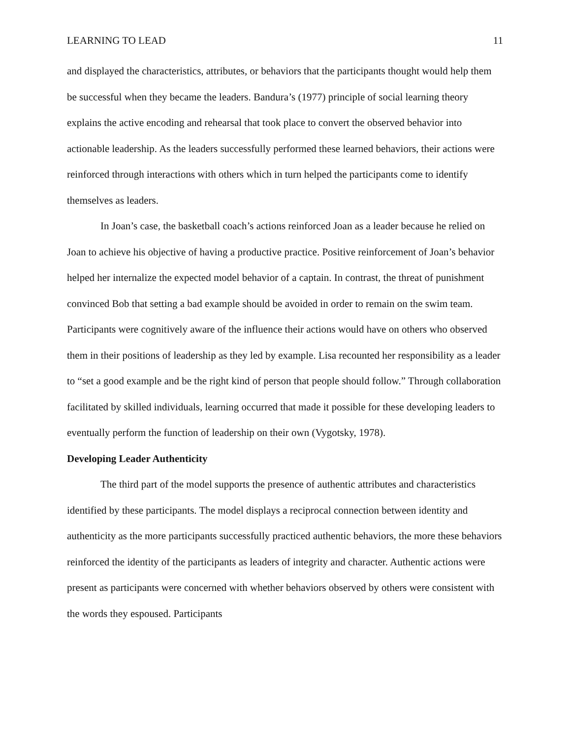LEARNING TO LEAD 11
and displayed the characteristics, attributes, or behaviors that the participants thought would help them be successful when they became the leaders. Bandura’s (1977) principle of social learning theory explains the active encoding and rehearsal that took place to convert the observed behavior into actionable leadership. As the leaders successfully performed these learned behaviors, their actions were reinforced through interactions with others which in turn helped the participants come to identify themselves as leaders.
In Joan’s case, the basketball coach’s actions reinforced Joan as a leader because he relied on Joan to achieve his objective of having a productive practice. Positive reinforcement of Joan’s behavior helped her internalize the expected model behavior of a captain. In contrast, the threat of punishment convinced Bob that setting a bad example should be avoided in order to remain on the swim team. Participants were cognitively aware of the influence their actions would have on others who observed them in their positions of leadership as they led by example. Lisa recounted her responsibility as a leader to “set a good example and be the right kind of person that people should follow.” Through collaboration facilitated by skilled individuals, learning occurred that made it possible for these developing leaders to eventually perform the function of leadership on their own (Vygotsky, 1978).
Developing Leader Authenticity
The third part of the model supports the presence of authentic attributes and characteristics identified by these participants. The model displays a reciprocal connection between identity and authenticity as the more participants successfully practiced authentic behaviors, the more these behaviors reinforced the identity of the participants as leaders of integrity and character. Authentic actions were present as participants were concerned with whether behaviors observed by others were consistent with the words they espoused. Participants